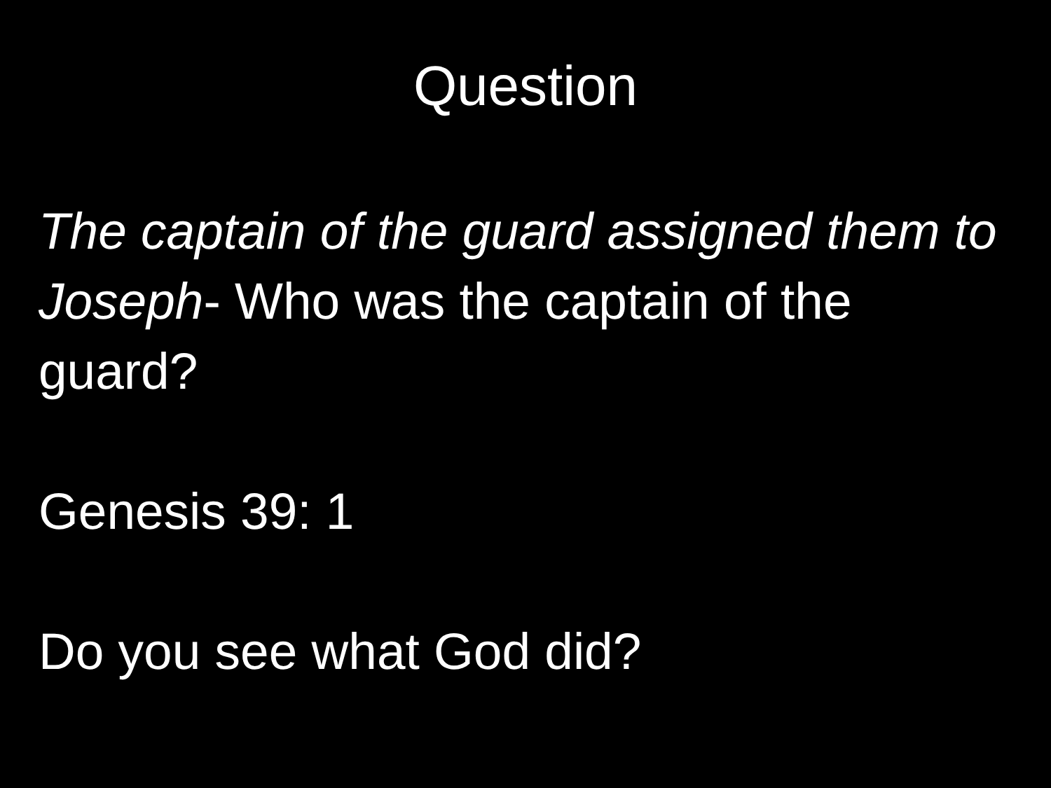Question
The captain of the guard assigned them to Joseph- Who was the captain of the guard?
Genesis 39: 1
Do you see what God did?